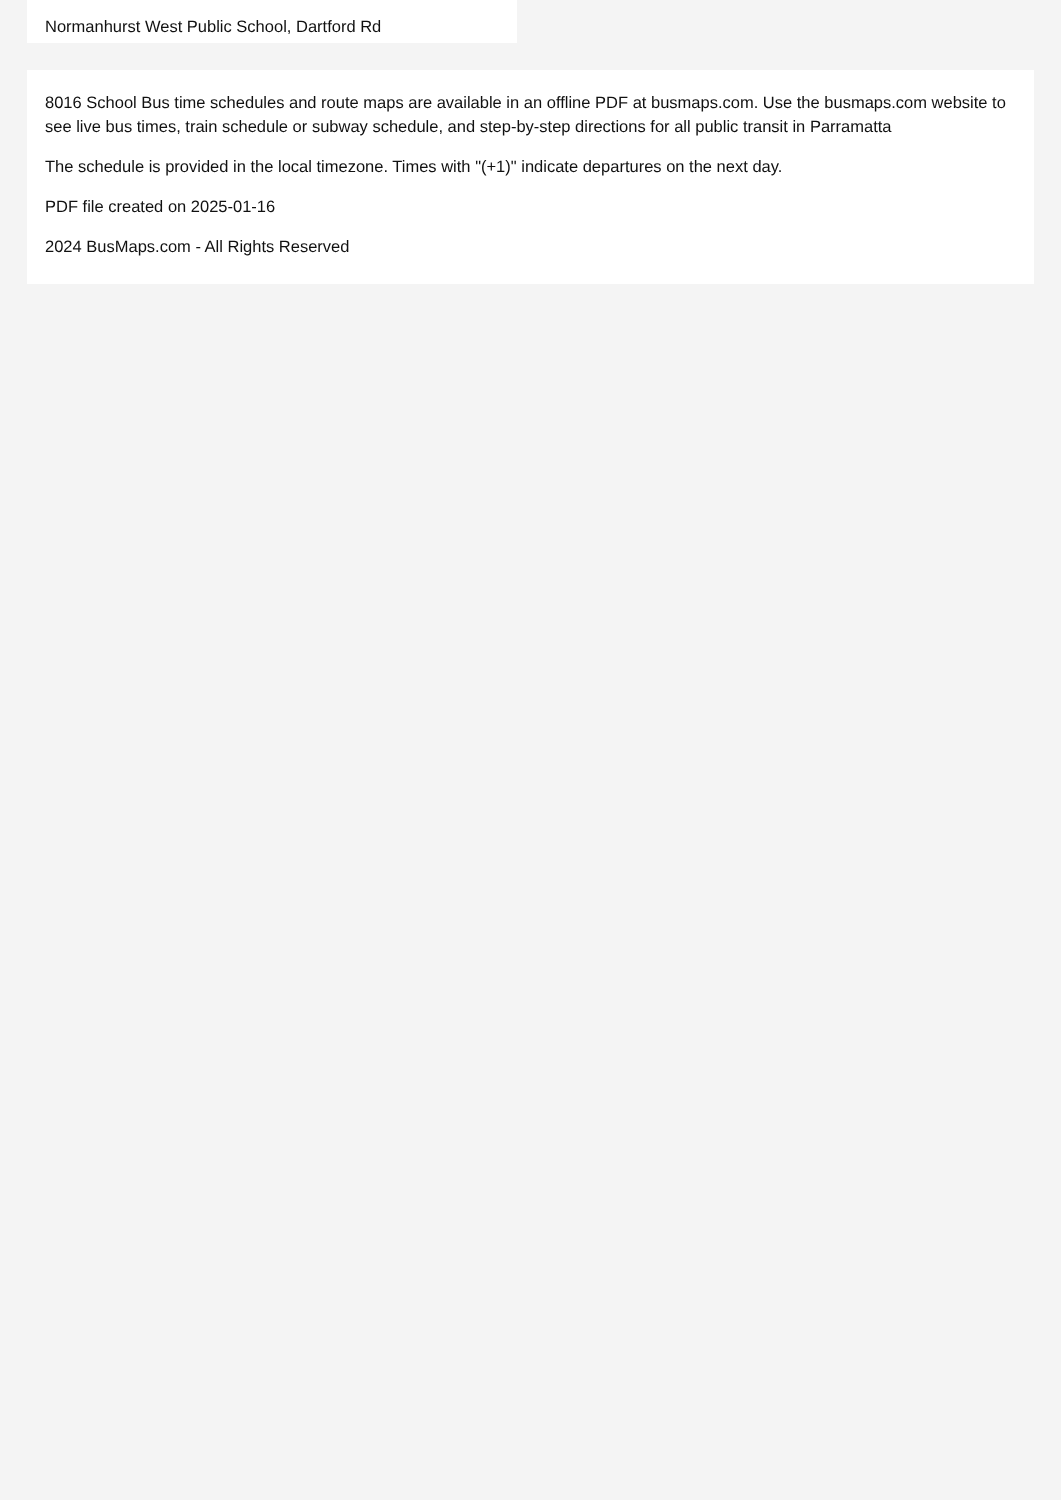Normanhurst West Public School, Dartford Rd
8016 School Bus time schedules and route maps are available in an offline PDF at busmaps.com. Use the busmaps.com website to see live bus times, train schedule or subway schedule, and step-by-step directions for all public transit in Parramatta
The schedule is provided in the local timezone. Times with "(+1)" indicate departures on the next day.
PDF file created on 2025-01-16
2024 BusMaps.com - All Rights Reserved